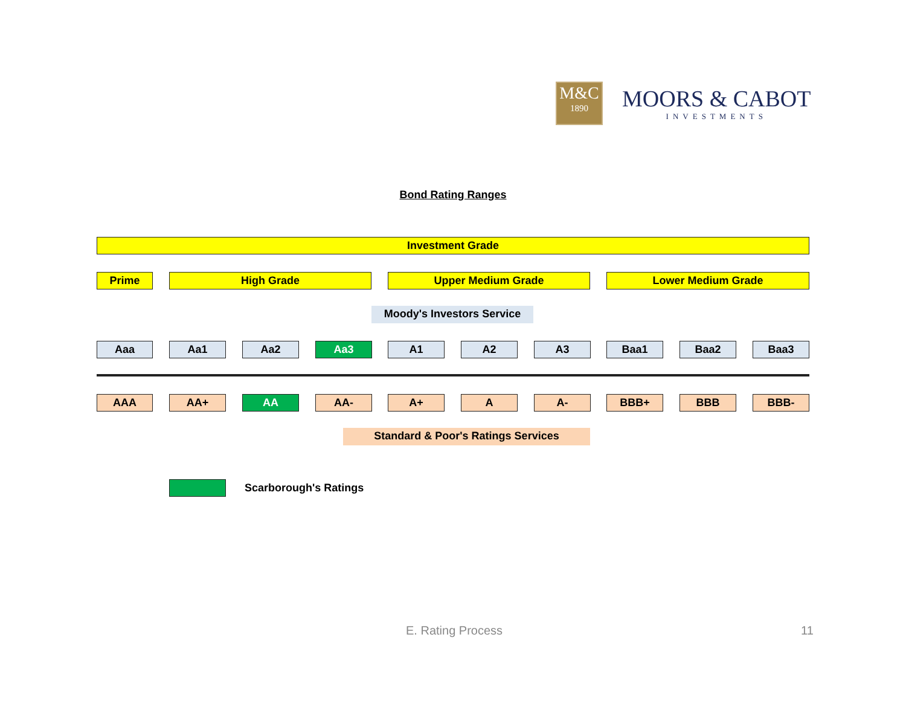M&C
1890
MOORS & CABOT
INVESTMENTS
Bond Rating Ranges
Investment Grade
Prime High Grade Upper Medium Grade Lower Medium Grade
Moody's Investors Service
Aaa Aa1 Aa2 Aa3 A1 A2 A3 Baa1 Baa2 Baa3
AAA AA+ AA AA- A+ A A- BBB+ BBB BBB-
Standard & Poor's Ratings Services
Scarborough's Ratings
E. Rating Process 11